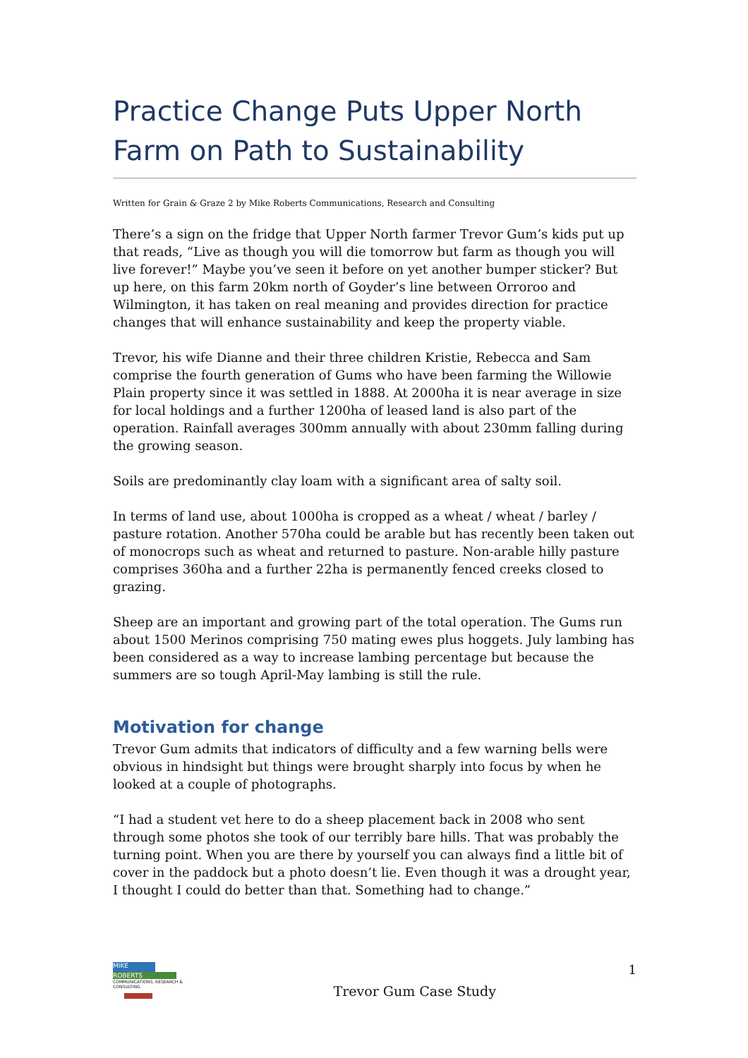Practice Change Puts Upper North Farm on Path to Sustainability
Written for Grain & Graze 2 by Mike Roberts Communications, Research and Consulting
There’s a sign on the fridge that Upper North farmer Trevor Gum’s kids put up that reads, “Live as though you will die tomorrow but farm as though you will live forever!” Maybe you’ve seen it before on yet another bumper sticker? But up here, on this farm 20km north of Goyder’s line between Orroroo and Wilmington, it has taken on real meaning and provides direction for practice changes that will enhance sustainability and keep the property viable.
Trevor, his wife Dianne and their three children Kristie, Rebecca and Sam comprise the fourth generation of Gums who have been farming the Willowie Plain property since it was settled in 1888. At 2000ha it is near average in size for local holdings and a further 1200ha of leased land is also part of the operation. Rainfall averages 300mm annually with about 230mm falling during the growing season.
Soils are predominantly clay loam with a significant area of salty soil.
In terms of land use, about 1000ha is cropped as a wheat / wheat / barley / pasture rotation. Another 570ha could be arable but has recently been taken out of monocrops such as wheat and returned to pasture. Non-arable hilly pasture comprises 360ha and a further 22ha is permanently fenced creeks closed to grazing.
Sheep are an important and growing part of the total operation. The Gums run about 1500 Merinos comprising 750 mating ewes plus hoggets. July lambing has been considered as a way to increase lambing percentage but because the summers are so tough April-May lambing is still the rule.
Motivation for change
Trevor Gum admits that indicators of difficulty and a few warning bells were obvious in hindsight but things were brought sharply into focus by when he looked at a couple of photographs.
“I had a student vet here to do a sheep placement back in 2008 who sent through some photos she took of our terribly bare hills. That was probably the turning point. When you are there by yourself you can always find a little bit of cover in the paddock but a photo doesn’t lie. Even though it was a drought year, I thought I could do better than that. Something had to change.”
MIKE
ROBERTS
COMMUNICATIONS, RESEARCH & CONSULTING
Trevor Gum Case Study
1